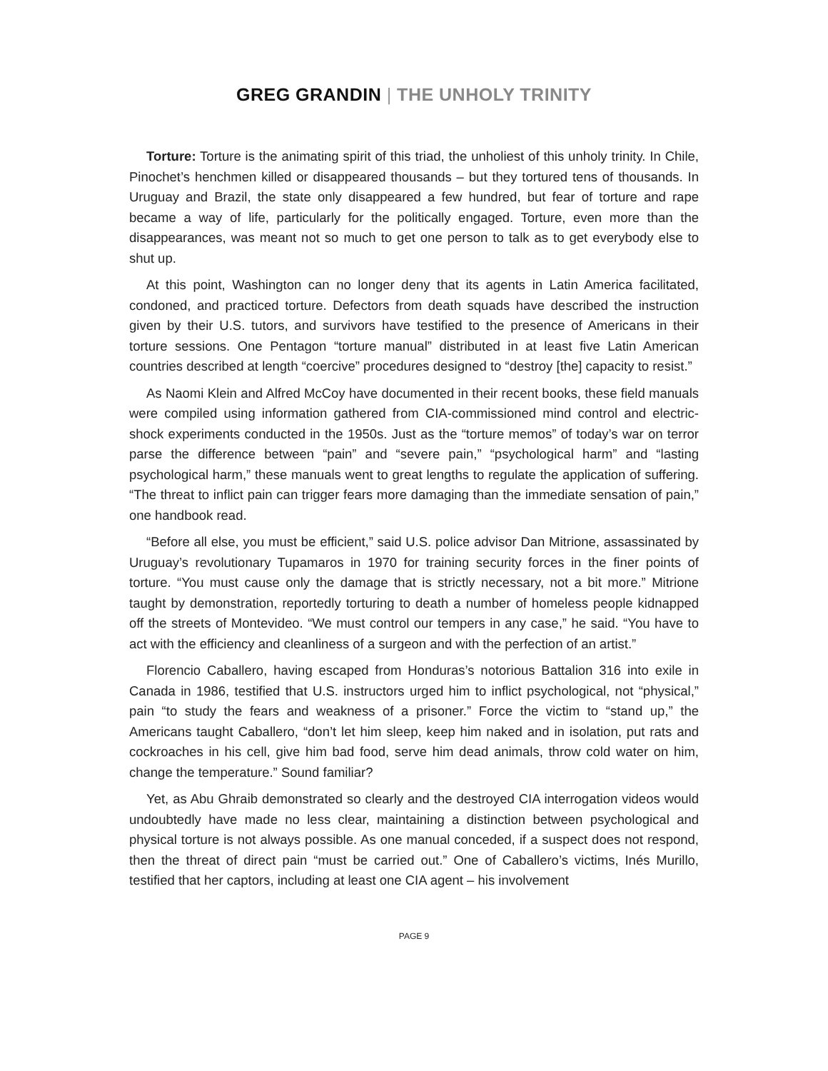GREG GRANDIN | THE UNHOLY TRINITY
Torture: Torture is the animating spirit of this triad, the unholiest of this unholy trinity. In Chile, Pinochet’s henchmen killed or disappeared thousands – but they tortured tens of thousands. In Uruguay and Brazil, the state only disappeared a few hundred, but fear of torture and rape became a way of life, particularly for the politically engaged. Torture, even more than the disappearances, was meant not so much to get one person to talk as to get everybody else to shut up.
At this point, Washington can no longer deny that its agents in Latin America facilitated, condoned, and practiced torture. Defectors from death squads have described the instruction given by their U.S. tutors, and survivors have testified to the presence of Americans in their torture sessions. One Pentagon “torture manual” distributed in at least five Latin American countries described at length “coercive” procedures designed to “destroy [the] capacity to resist.”
As Naomi Klein and Alfred McCoy have documented in their recent books, these field manuals were compiled using information gathered from CIA-commissioned mind control and electric-shock experiments conducted in the 1950s. Just as the “torture memos” of today’s war on terror parse the difference between “pain” and “severe pain,” “psychological harm” and “lasting psychological harm,” these manuals went to great lengths to regulate the application of suffering. “The threat to inflict pain can trigger fears more damaging than the immediate sensation of pain,” one handbook read.
“Before all else, you must be efficient,” said U.S. police advisor Dan Mitrione, assassinated by Uruguay’s revolutionary Tupamaros in 1970 for training security forces in the finer points of torture. “You must cause only the damage that is strictly necessary, not a bit more.” Mitrione taught by demonstration, reportedly torturing to death a number of homeless people kidnapped off the streets of Montevideo. “We must control our tempers in any case,” he said. “You have to act with the efficiency and cleanliness of a surgeon and with the perfection of an artist.”
Florencio Caballero, having escaped from Honduras’s notorious Battalion 316 into exile in Canada in 1986, testified that U.S. instructors urged him to inflict psychological, not “physical,” pain “to study the fears and weakness of a prisoner.” Force the victim to “stand up,” the Americans taught Caballero, “don’t let him sleep, keep him naked and in isolation, put rats and cockroaches in his cell, give him bad food, serve him dead animals, throw cold water on him, change the temperature.” Sound familiar?
Yet, as Abu Ghraib demonstrated so clearly and the destroyed CIA interrogation videos would undoubtedly have made no less clear, maintaining a distinction between psychological and physical torture is not always possible. As one manual conceded, if a suspect does not respond, then the threat of direct pain “must be carried out.” One of Caballero’s victims, Inés Murillo, testified that her captors, including at least one CIA agent – his involvement
PAGE 9